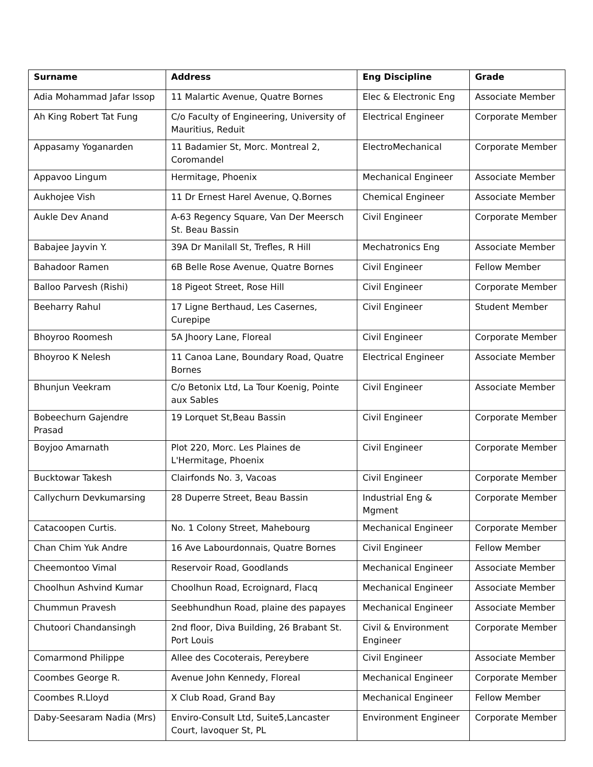| Surname | Address | Eng Discipline | Grade |
| --- | --- | --- | --- |
| Adia Mohammad Jafar Issop | 11 Malartic Avenue, Quatre Bornes | Elec & Electronic Eng | Associate Member |
| Ah King Robert Tat Fung | C/o Faculty of Engineering, University of Mauritius, Reduit | Electrical Engineer | Corporate Member |
| Appasamy Yoganarden | 11 Badamier St, Morc. Montreal 2, Coromandel | ElectroMechanical | Corporate Member |
| Appavoo Lingum | Hermitage, Phoenix | Mechanical Engineer | Associate Member |
| Aukhojee Vish | 11 Dr Ernest Harel Avenue, Q.Bornes | Chemical Engineer | Associate Member |
| Aukle Dev Anand | A-63 Regency Square, Van Der Meersch St. Beau Bassin | Civil Engineer | Corporate Member |
| Babajee Jayvin Y. | 39A Dr Manilall St, Trefles, R Hill | Mechatronics Eng | Associate Member |
| Bahadoor Ramen | 6B Belle Rose Avenue, Quatre Bornes | Civil Engineer | Fellow Member |
| Balloo Parvesh (Rishi) | 18 Pigeot Street, Rose Hill | Civil Engineer | Corporate Member |
| Beeharry Rahul | 17 Ligne Berthaud, Les Casernes, Curepipe | Civil Engineer | Student Member |
| Bhoyroo Roomesh | 5A Jhoory Lane, Floreal | Civil Engineer | Corporate Member |
| Bhoyroo K Nelesh | 11 Canoa Lane, Boundary Road, Quatre Bornes | Electrical Engineer | Associate Member |
| Bhunjun Veekram | C/o Betonix Ltd, La Tour Koenig, Pointe aux Sables | Civil Engineer | Associate Member |
| Bobeechurn Gajendre Prasad | 19 Lorquet St,Beau Bassin | Civil Engineer | Corporate Member |
| Boyjoo Amarnath | Plot 220, Morc. Les Plaines de L'Hermitage, Phoenix | Civil Engineer | Corporate Member |
| Bucktowar Takesh | Clairfonds No. 3, Vacoas | Civil Engineer | Corporate Member |
| Callychurn Devkumarsing | 28 Duperre Street, Beau Bassin | Industrial Eng & Mgment | Corporate Member |
| Catacoopen Curtis. | No. 1 Colony Street, Mahebourg | Mechanical Engineer | Corporate Member |
| Chan Chim Yuk Andre | 16 Ave Labourdonnais, Quatre Bornes | Civil Engineer | Fellow Member |
| Cheemontoo Vimal | Reservoir Road, Goodlands | Mechanical Engineer | Associate Member |
| Choolhun Ashvind Kumar | Choolhun Road, Ecroignard, Flacq | Mechanical Engineer | Associate Member |
| Chummun Pravesh | Seebhundhun Road, plaine des papayes | Mechanical Engineer | Associate Member |
| Chutoori Chandansingh | 2nd floor, Diva Building, 26 Brabant St. Port Louis | Civil & Environment Engineer | Corporate Member |
| Comarmond Philippe | Allee des Cocoterais, Pereybere | Civil Engineer | Associate Member |
| Coombes George R. | Avenue John Kennedy, Floreal | Mechanical Engineer | Corporate Member |
| Coombes R.Lloyd | X Club Road, Grand Bay | Mechanical Engineer | Fellow Member |
| Daby-Seesaram Nadia (Mrs) | Enviro-Consult Ltd, Suite5,Lancaster Court, lavoquer St, PL | Environment Engineer | Corporate Member |